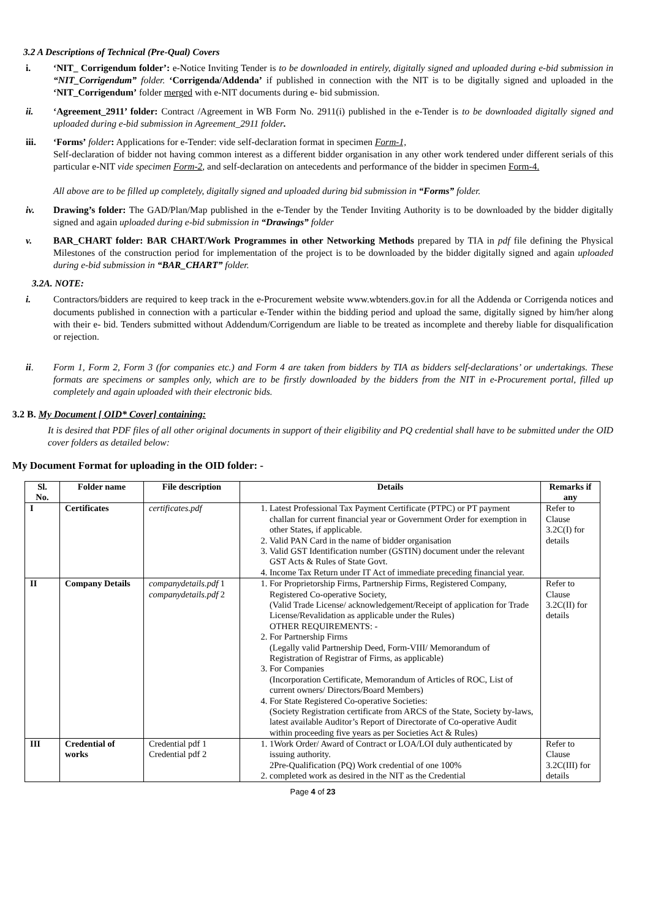3.2 A Descriptions of Technical (Pre-Qual) Covers
i. ‘NIT_ Corrigendum folder’: e-Notice Inviting Tender is to be downloaded in entirely, digitally signed and uploaded during e-bid submission in “NIT_Corrigendum” folder. ‘Corrigenda/Addenda’ if published in connection with the NIT is to be digitally signed and uploaded in the ‘NIT_Corrigendum’ folder merged with e-NIT documents during e- bid submission.
ii. ‘Agreement_2911’ folder: Contract /Agreement in WB Form No. 2911(i) published in the e-Tender is to be downloaded digitally signed and uploaded during e-bid submission in Agreement_2911 folder.
iii. ‘Forms’ folder: Applications for e-Tender: vide self-declaration format in specimen Form-1,
Self-declaration of bidder not having common interest as a different bidder organisation in any other work tendered under different serials of this particular e-NIT vide specimen Form-2, and self-declaration on antecedents and performance of the bidder in specimen Form-4.
All above are to be filled up completely, digitally signed and uploaded during bid submission in “Forms” folder.
iv. Drawing’s folder: The GAD/Plan/Map published in the e-Tender by the Tender Inviting Authority is to be downloaded by the bidder digitally signed and again uploaded during e-bid submission in “Drawings” folder
v. BAR_CHART folder: BAR CHART/Work Programmes in other Networking Methods prepared by TIA in pdf file defining the Physical Milestones of the construction period for implementation of the project is to be downloaded by the bidder digitally signed and again uploaded during e-bid submission in “BAR_CHART” folder.
3.2A. NOTE:
i. Contractors/bidders are required to keep track in the e-Procurement website www.wbtenders.gov.in for all the Addenda or Corrigenda notices and documents published in connection with a particular e-Tender within the bidding period and upload the same, digitally signed by him/her along with their e- bid. Tenders submitted without Addendum/Corrigendum are liable to be treated as incomplete and thereby liable for disqualification or rejection.
ii. Form 1, Form 2, Form 3 (for companies etc.) and Form 4 are taken from bidders by TIA as bidders self-declarations’ or undertakings. These formats are specimens or samples only, which are to be firstly downloaded by the bidders from the NIT in e-Procurement portal, filled up completely and again uploaded with their electronic bids.
3.2 B. My Document [ OID* Cover] containing:
It is desired that PDF files of all other original documents in support of their eligibility and PQ credential shall have to be submitted under the OID cover folders as detailed below:
My Document Format for uploading in the OID folder: -
| Sl. No. | Folder name | File description | Details | Remarks if any |
| --- | --- | --- | --- | --- |
| I | Certificates | certificates.pdf | 1. Latest Professional Tax Payment Certificate (PTPC) or PT payment challan for current financial year or Government Order for exemption in other States, if applicable. 2. Valid PAN Card in the name of bidder organisation 3. Valid GST Identification number (GSTIN) document under the relevant GST Acts & Rules of State Govt. 4. Income Tax Return under IT Act of immediate preceding financial year. | Refer to Clause 3.2C(I) for details |
| II | Company Details | companydetails.pdf 1 companydetails.pdf 2 | 1. For Proprietorship Firms, Partnership Firms, Registered Company, Registered Co-operative Society, (Valid Trade License/ acknowledgement/Receipt of application for Trade License/Revalidation as applicable under the Rules) OTHER REQUIREMENTS: - 2. For Partnership Firms (Legally valid Partnership Deed, Form-VIII/ Memorandum of Registration of Registrar of Firms, as applicable) 3. For Companies (Incorporation Certificate, Memorandum of Articles of ROC, List of current owners/ Directors/Board Members) 4. For State Registered Co-operative Societies: (Society Registration certificate from ARCS of the State, Society by-laws, latest available Auditor’s Report of Directorate of Co-operative Audit within proceeding five years as per Societies Act & Rules) | Refer to Clause 3.2C(II) for details |
| III | Credential of works | Credential pdf 1 Credential pdf 2 | 1. 1Work Order/ Award of Contract or LOA/LOI duly authenticated by issuing authority. 2Pre-Qualification (PQ) Work credential of one 100% 2. completed work as desired in the NIT as the Credential | Refer to Clause 3.2C(III) for details |
Page 4 of 23